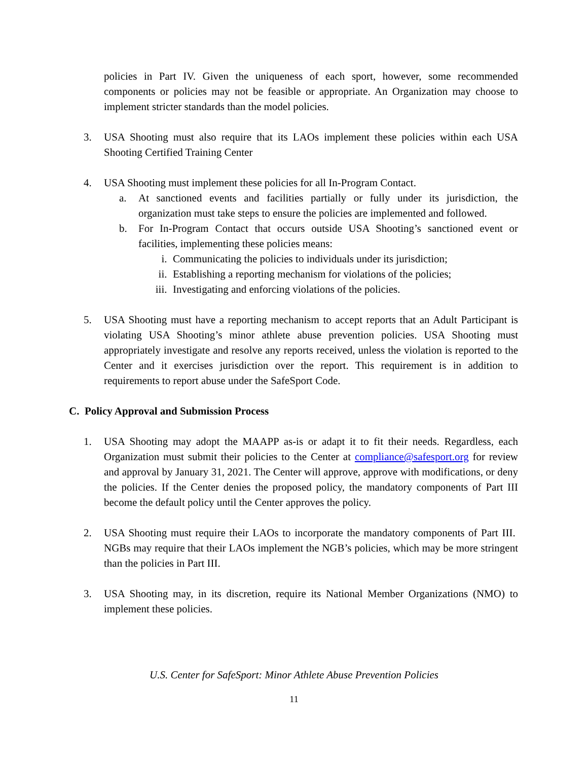policies in Part IV. Given the uniqueness of each sport, however, some recommended components or policies may not be feasible or appropriate. An Organization may choose to implement stricter standards than the model policies.
3. USA Shooting must also require that its LAOs implement these policies within each USA Shooting Certified Training Center
4. USA Shooting must implement these policies for all In-Program Contact.
a. At sanctioned events and facilities partially or fully under its jurisdiction, the organization must take steps to ensure the policies are implemented and followed.
b. For In-Program Contact that occurs outside USA Shooting’s sanctioned event or facilities, implementing these policies means:
i. Communicating the policies to individuals under its jurisdiction;
ii. Establishing a reporting mechanism for violations of the policies;
iii. Investigating and enforcing violations of the policies.
5. USA Shooting must have a reporting mechanism to accept reports that an Adult Participant is violating USA Shooting’s minor athlete abuse prevention policies. USA Shooting must appropriately investigate and resolve any reports received, unless the violation is reported to the Center and it exercises jurisdiction over the report. This requirement is in addition to requirements to report abuse under the SafeSport Code.
C. Policy Approval and Submission Process
1. USA Shooting may adopt the MAAPP as-is or adapt it to fit their needs. Regardless, each Organization must submit their policies to the Center at compliance@safesport.org for review and approval by January 31, 2021. The Center will approve, approve with modifications, or deny the policies. If the Center denies the proposed policy, the mandatory components of Part III become the default policy until the Center approves the policy.
2. USA Shooting must require their LAOs to incorporate the mandatory components of Part III. NGBs may require that their LAOs implement the NGB’s policies, which may be more stringent than the policies in Part III.
3. USA Shooting may, in its discretion, require its National Member Organizations (NMO) to implement these policies.
U.S. Center for SafeSport: Minor Athlete Abuse Prevention Policies
11